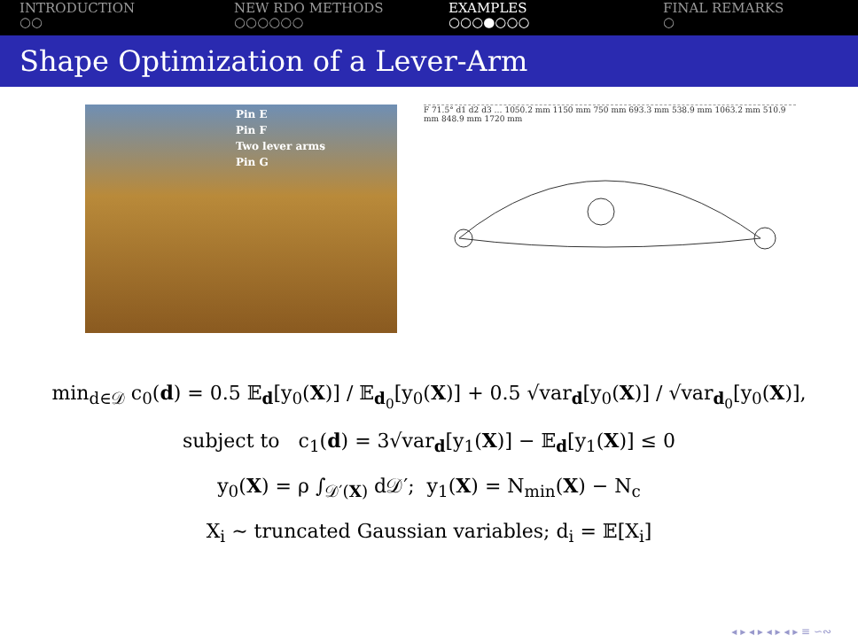INTRODUCTION
○○
NEW RDO METHODS
○○○○○○
EXAMPLES
○○○●○○○
FINAL REMARKS
○
Shape Optimization of a Lever-Arm
Pin E
Pin F
Two lever arms
Pin G
F 71.5° d1 d2 d3 … 1050.2 mm 1150 mm 750 mm 693.3 mm 538.9 mm 1063.2 mm 510.9 mm 848.9 mm 1720 mm
min<sub>d∈𝒟</sub> c<sub>0</sub>(d) = 0.5 𝔼<sub>d</sub>[y<sub>0</sub>(X)] / 𝔼<sub>d<sub>0</sub></sub>[y<sub>0</sub>(X)] + 0.5 √var<sub>d</sub>[y<sub>0</sub>(X)] / √var<sub>d<sub>0</sub></sub>[y<sub>0</sub>(X)],
subject to c<sub>1</sub>(d) = 3√var<sub>d</sub>[y<sub>1</sub>(X)] − 𝔼<sub>d</sub>[y<sub>1</sub>(X)] ≤ 0
y<sub>0</sub>(X) = ρ ∫<sub>𝒟′(X)</sub> d𝒟′; y<sub>1</sub>(X) = N<sub>min</sub>(X) − N<sub>c</sub>
X<sub>i</sub> ∼ truncated Gaussian variables; d<sub>i</sub> = 𝔼[X<sub>i</sub>]
◂ ▸ ◂ ▸ ◂ ▸ ◂ ▸ ≡ ∽∾